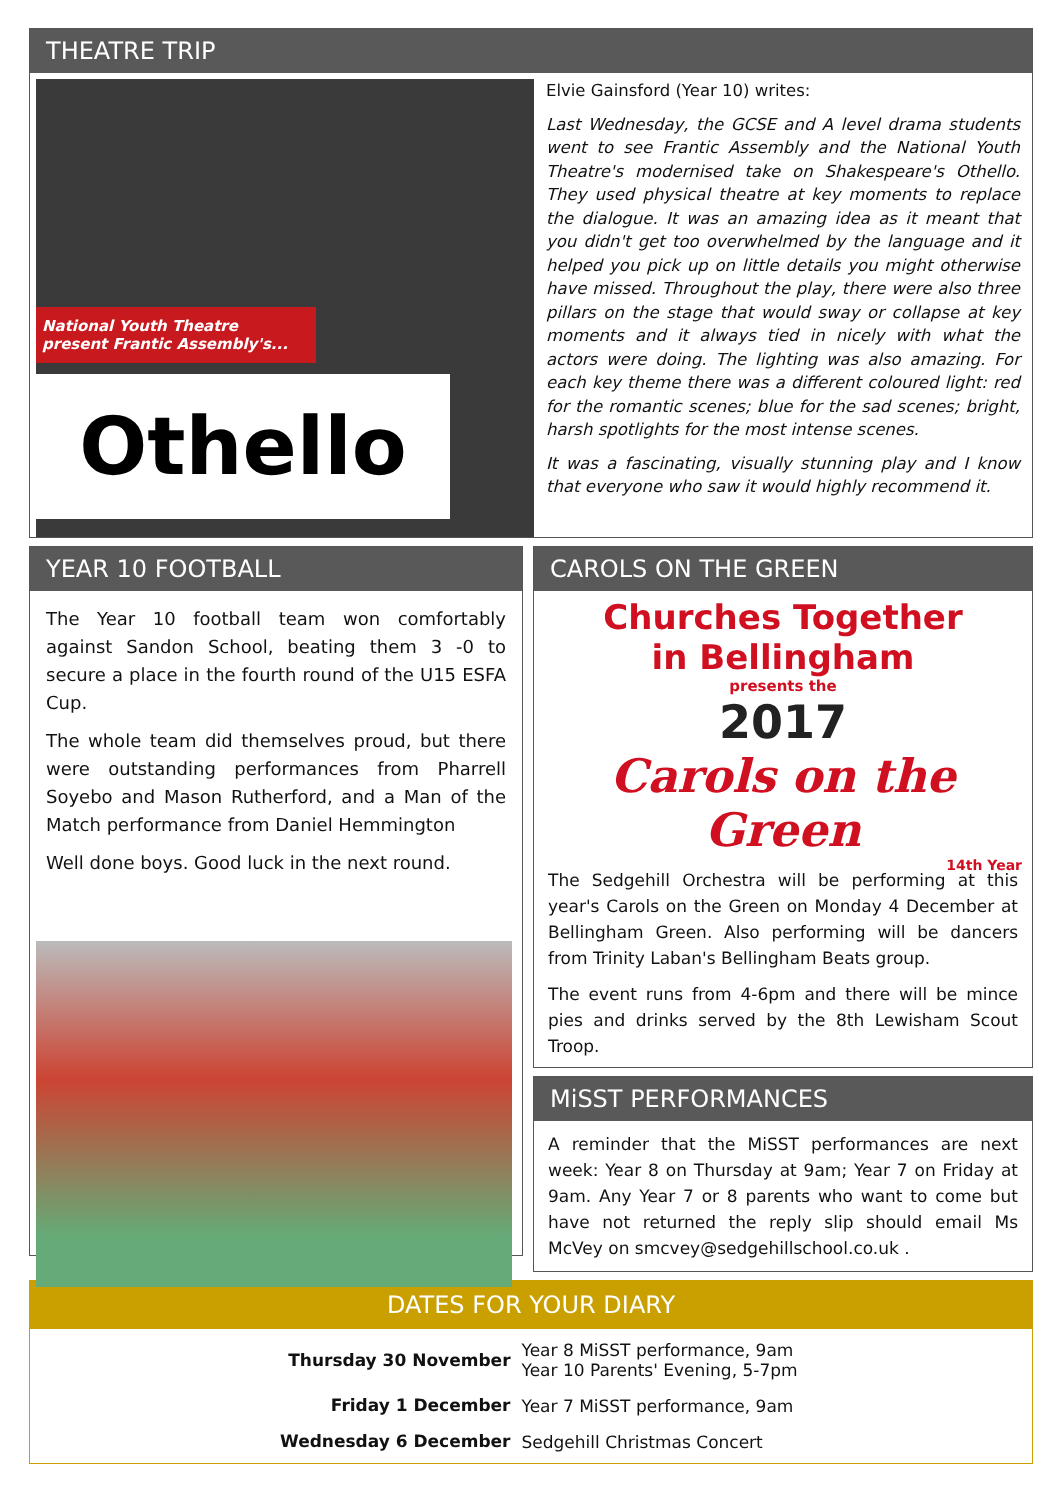THEATRE TRIP
National Youth Theatre
present Frantic Assembly's...
Othello
Elvie Gainsford (Year 10) writes:
Last Wednesday, the GCSE and A level drama students went to see Frantic Assembly and the National Youth Theatre's modernised take on Shakespeare's Othello. They used physical theatre at key moments to replace the dialogue. It was an amazing idea as it meant that you didn't get too overwhelmed by the language and it helped you pick up on little details you might otherwise have missed. Throughout the play, there were also three pillars on the stage that would sway or collapse at key moments and it always tied in nicely with what the actors were doing. The lighting was also amazing. For each key theme there was a different coloured light: red for the romantic scenes; blue for the sad scenes; bright, harsh spotlights for the most intense scenes.
It was a fascinating, visually stunning play and I know that everyone who saw it would highly recommend it.
YEAR 10 FOOTBALL
The Year 10 football team won comfortably against Sandon School, beating them 3 -0 to secure a place in the fourth round of the U15 ESFA Cup.
The whole team did themselves proud, but there were outstanding performances from Pharrell Soyebo and Mason Rutherford, and a Man of the Match performance from Daniel Hemmington
Well done boys. Good luck in the next round.
CAROLS ON THE GREEN
Churches Together
in Bellingham
presents the
2017
Carols on the Green
14th Year
The Sedgehill Orchestra will be performing at this year's Carols on the Green on Monday 4 December at Bellingham Green. Also performing will be dancers from Trinity Laban's Bellingham Beats group.
The event runs from 4-6pm and there will be mince pies and drinks served by the 8th Lewisham Scout Troop.
MiSST PERFORMANCES
A reminder that the MiSST performances are next week: Year 8 on Thursday at 9am; Year 7 on Friday at 9am. Any Year 7 or 8 parents who want to come but have not returned the reply slip should email Ms McVey on smcvey@sedgehillschool.co.uk .
DATES FOR YOUR DIARY
| Thursday 30 November | Year 8 MiSST performance, 9am Year 10 Parents' Evening, 5-7pm |
| Friday 1 December | Year 7 MiSST performance, 9am |
| Wednesday 6 December | Sedgehill Christmas Concert |